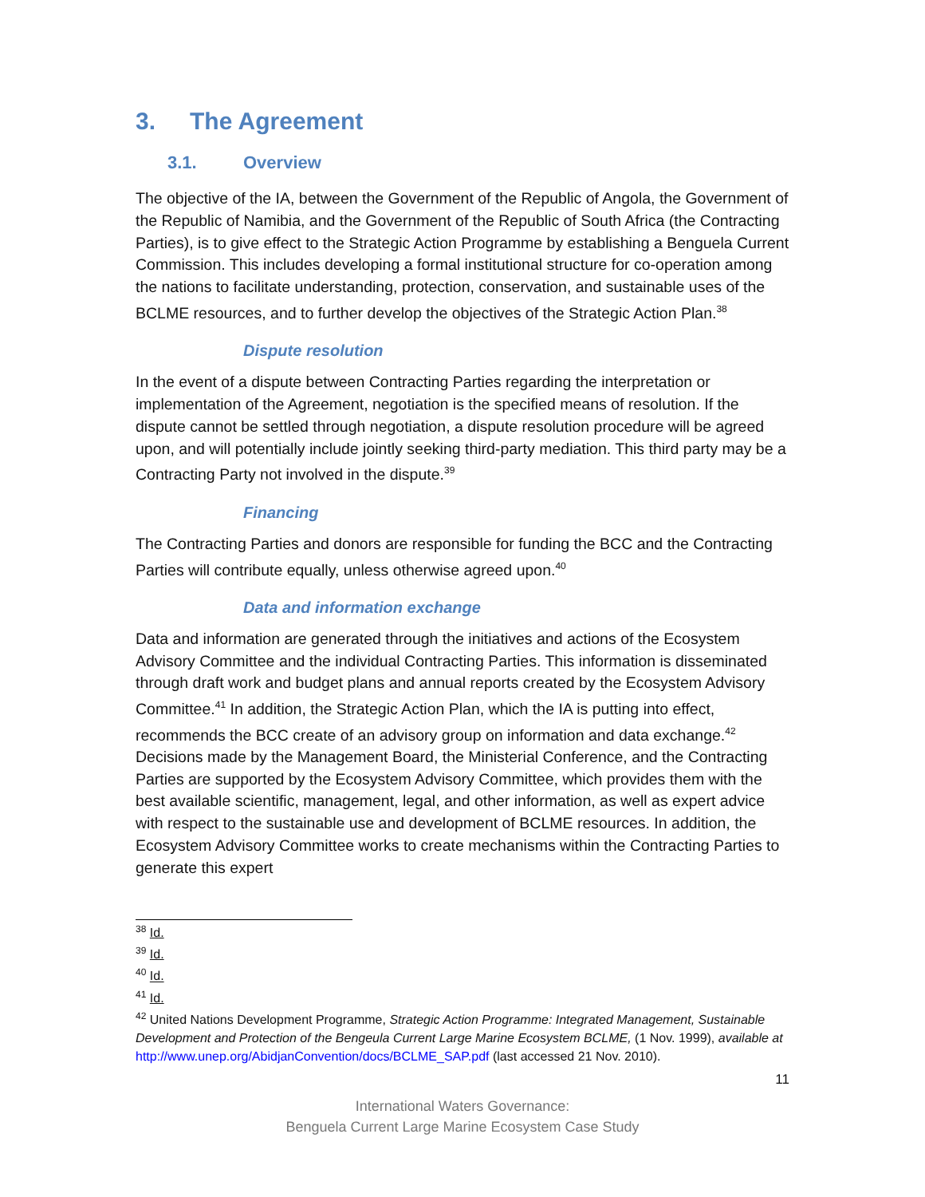3. The Agreement
3.1. Overview
The objective of the IA, between the Government of the Republic of Angola, the Government of the Republic of Namibia, and the Government of the Republic of South Africa (the Contracting Parties), is to give effect to the Strategic Action Programme by establishing a Benguela Current Commission. This includes developing a formal institutional structure for co-operation among the nations to facilitate understanding, protection, conservation, and sustainable uses of the BCLME resources, and to further develop the objectives of the Strategic Action Plan.<sup>38</sup>
Dispute resolution
In the event of a dispute between Contracting Parties regarding the interpretation or implementation of the Agreement, negotiation is the specified means of resolution. If the dispute cannot be settled through negotiation, a dispute resolution procedure will be agreed upon, and will potentially include jointly seeking third-party mediation. This third party may be a Contracting Party not involved in the dispute.<sup>39</sup>
Financing
The Contracting Parties and donors are responsible for funding the BCC and the Contracting Parties will contribute equally, unless otherwise agreed upon.<sup>40</sup>
Data and information exchange
Data and information are generated through the initiatives and actions of the Ecosystem Advisory Committee and the individual Contracting Parties. This information is disseminated through draft work and budget plans and annual reports created by the Ecosystem Advisory Committee.<sup>41</sup> In addition, the Strategic Action Plan, which the IA is putting into effect, recommends the BCC create of an advisory group on information and data exchange.<sup>42</sup> Decisions made by the Management Board, the Ministerial Conference, and the Contracting Parties are supported by the Ecosystem Advisory Committee, which provides them with the best available scientific, management, legal, and other information, as well as expert advice with respect to the sustainable use and development of BCLME resources. In addition, the Ecosystem Advisory Committee works to create mechanisms within the Contracting Parties to generate this expert
<sup>38</sup> Id.
<sup>39</sup> Id.
<sup>40</sup> Id.
<sup>41</sup> Id.
<sup>42</sup> United Nations Development Programme, Strategic Action Programme: Integrated Management, Sustainable Development and Protection of the Bengeula Current Large Marine Ecosystem BCLME, (1 Nov. 1999), available at http://www.unep.org/AbidjanConvention/docs/BCLME_SAP.pdf (last accessed 21 Nov. 2010).
11
International Waters Governance:
Benguela Current Large Marine Ecosystem Case Study